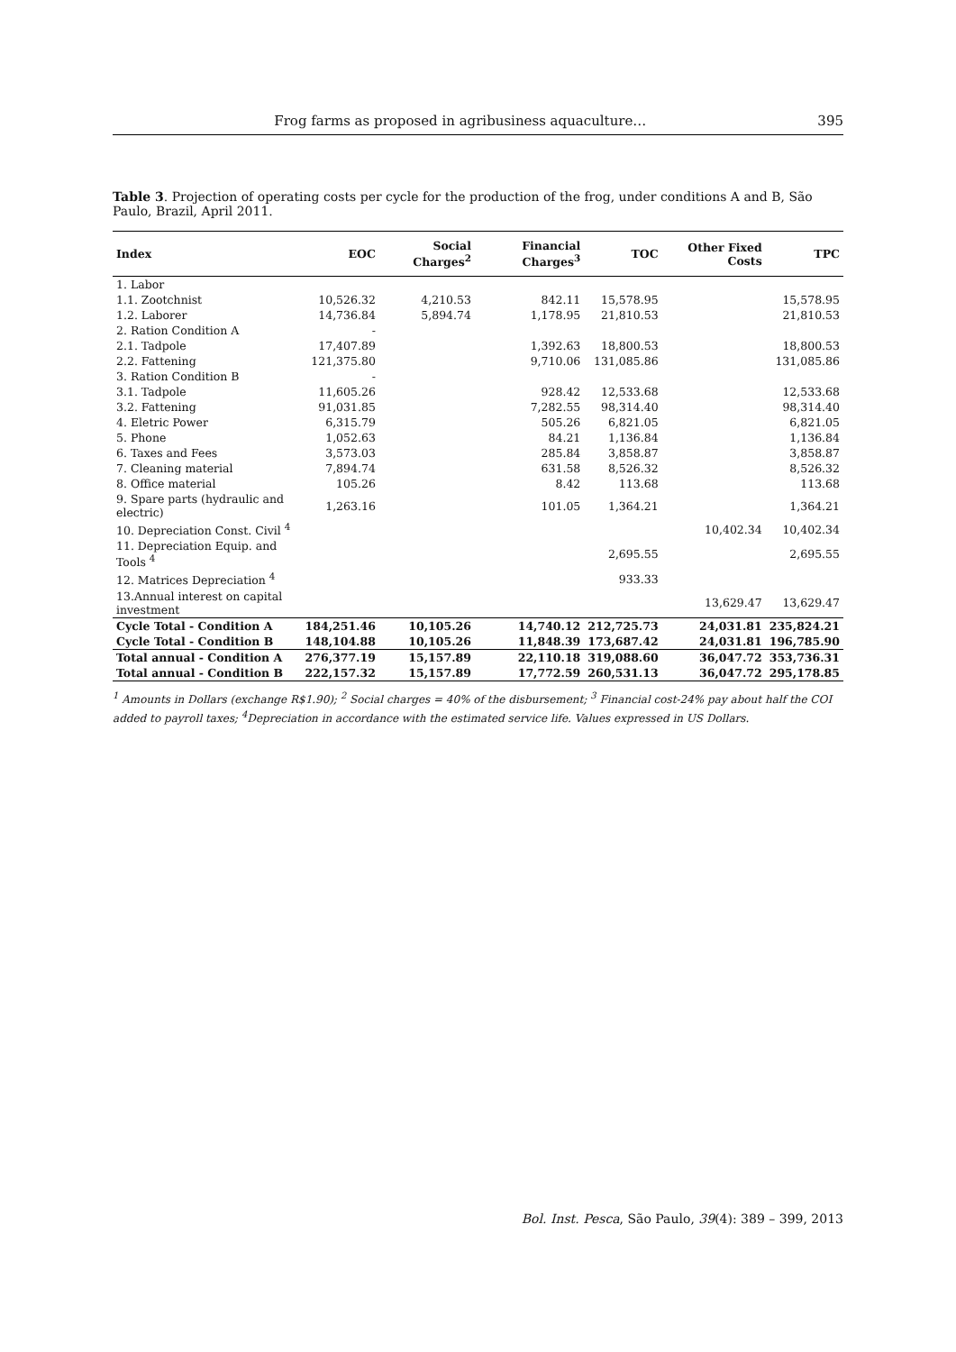Frog farms as proposed in agribusiness aquaculture… 395
Table 3. Projection of operating costs per cycle for the production of the frog, under conditions A and B, São Paulo, Brazil, April 2011.
| Index | EOC | Social Charges<sup>2</sup> | Financial Charges<sup>3</sup> | TOC | Other Fixed Costs | TPC |
| --- | --- | --- | --- | --- | --- | --- |
| 1. Labor | | | | | | |
| 1.1. Zootchnist | 10,526.32 | 4,210.53 | 842.11 | 15,578.95 | | 15,578.95 |
| 1.2. Laborer | 14,736.84 | 5,894.74 | 1,178.95 | 21,810.53 | | 21,810.53 |
| 2. Ration Condition A | - | | | | | |
| 2.1. Tadpole | 17,407.89 | | 1,392.63 | 18,800.53 | | 18,800.53 |
| 2.2. Fattening | 121,375.80 | | 9,710.06 | 131,085.86 | | 131,085.86 |
| 3. Ration Condition B | - | | | | | |
| 3.1. Tadpole | 11,605.26 | | 928.42 | 12,533.68 | | 12,533.68 |
| 3.2. Fattening | 91,031.85 | | 7,282.55 | 98,314.40 | | 98,314.40 |
| 4. Eletric Power | 6,315.79 | | 505.26 | 6,821.05 | | 6,821.05 |
| 5. Phone | 1,052.63 | | 84.21 | 1,136.84 | | 1,136.84 |
| 6. Taxes and Fees | 3,573.03 | | 285.84 | 3,858.87 | | 3,858.87 |
| 7. Cleaning material | 7,894.74 | | 631.58 | 8,526.32 | | 8,526.32 |
| 8. Office material | 105.26 | | 8.42 | 113.68 | | 113.68 |
| 9. Spare parts (hydraulic and electric) | 1,263.16 | | 101.05 | 1,364.21 | | 1,364.21 |
| 10. Depreciation Const. Civil <sup>4</sup> | | | | | 10,402.34 | 10,402.34 |
| 11. Depreciation Equip. and Tools <sup>4</sup> | | | | 2,695.55 | | 2,695.55 |
| 12. Matrices Depreciation <sup>4</sup> | | | | 933.33 | | |
| 13.Annual interest on capital investment | | | | | 13,629.47 | 13,629.47 |
| Cycle Total - Condition A | 184,251.46 | 10,105.26 | 14,740.12 | 212,725.73 | 24,031.81 | 235,824.21 |
| Cycle Total - Condition B | 148,104.88 | 10,105.26 | 11,848.39 | 173,687.42 | 24,031.81 | 196,785.90 |
| Total annual - Condition A | 276,377.19 | 15,157.89 | 22,110.18 | 319,088.60 | 36,047.72 | 353,736.31 |
| Total annual - Condition B | 222,157.32 | 15,157.89 | 17,772.59 | 260,531.13 | 36,047.72 | 295,178.85 |
<sup>1</sup> Amounts in Dollars (exchange R$1.90); <sup>2</sup> Social charges = 40% of the disbursement; <sup>3</sup> Financial cost-24% pay about half the COI added to payroll taxes; <sup>4</sup>Depreciation in accordance with the estimated service life. Values expressed in US Dollars.
Bol. Inst. Pesca, São Paulo, 39(4): 389 – 399, 2013